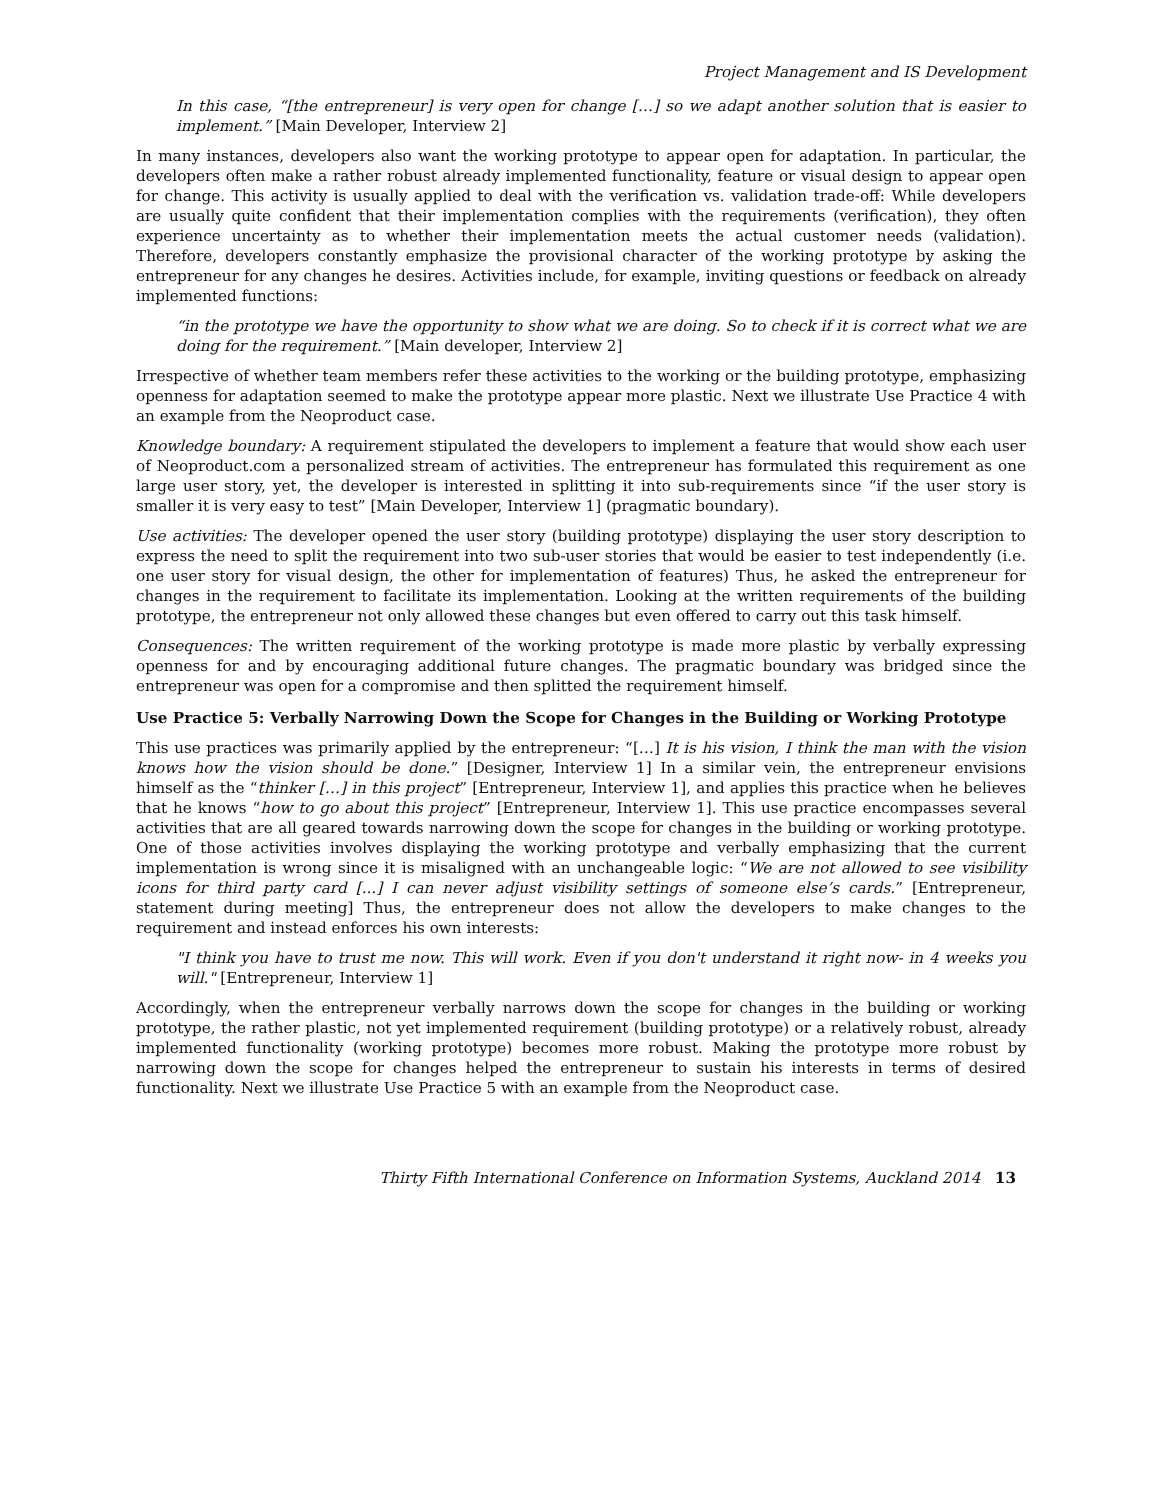Project Management and IS Development
In this case, “[the entrepreneur] is very open for change […] so we adapt another solution that is easier to implement.” [Main Developer, Interview 2]
In many instances, developers also want the working prototype to appear open for adaptation. In particular, the developers often make a rather robust already implemented functionality, feature or visual design to appear open for change. This activity is usually applied to deal with the verification vs. validation trade-off: While developers are usually quite confident that their implementation complies with the requirements (verification), they often experience uncertainty as to whether their implementation meets the actual customer needs (validation). Therefore, developers constantly emphasize the provisional character of the working prototype by asking the entrepreneur for any changes he desires. Activities include, for example, inviting questions or feedback on already implemented functions:
“in the prototype we have the opportunity to show what we are doing. So to check if it is correct what we are doing for the requirement.” [Main developer, Interview 2]
Irrespective of whether team members refer these activities to the working or the building prototype, emphasizing openness for adaptation seemed to make the prototype appear more plastic. Next we illustrate Use Practice 4 with an example from the Neoproduct case.
Knowledge boundary: A requirement stipulated the developers to implement a feature that would show each user of Neoproduct.com a personalized stream of activities. The entrepreneur has formulated this requirement as one large user story, yet, the developer is interested in splitting it into sub-requirements since “if the user story is smaller it is very easy to test” [Main Developer, Interview 1] (pragmatic boundary).
Use activities: The developer opened the user story (building prototype) displaying the user story description to express the need to split the requirement into two sub-user stories that would be easier to test independently (i.e. one user story for visual design, the other for implementation of features) Thus, he asked the entrepreneur for changes in the requirement to facilitate its implementation. Looking at the written requirements of the building prototype, the entrepreneur not only allowed these changes but even offered to carry out this task himself.
Consequences: The written requirement of the working prototype is made more plastic by verbally expressing openness for and by encouraging additional future changes. The pragmatic boundary was bridged since the entrepreneur was open for a compromise and then splitted the requirement himself.
Use Practice 5: Verbally Narrowing Down the Scope for Changes in the Building or Working Prototype
This use practices was primarily applied by the entrepreneur: “[…] It is his vision, I think the man with the vision knows how the vision should be done.” [Designer, Interview 1] In a similar vein, the entrepreneur envisions himself as the “thinker […] in this project” [Entrepreneur, Interview 1], and applies this practice when he believes that he knows “how to go about this project” [Entrepreneur, Interview 1]. This use practice encompasses several activities that are all geared towards narrowing down the scope for changes in the building or working prototype. One of those activities involves displaying the working prototype and verbally emphasizing that the current implementation is wrong since it is misaligned with an unchangeable logic: “We are not allowed to see visibility icons for third party card [...] I can never adjust visibility settings of someone else’s cards.” [Entrepreneur, statement during meeting] Thus, the entrepreneur does not allow the developers to make changes to the requirement and instead enforces his own interests:
"I think you have to trust me now. This will work. Even if you don't understand it right now- in 4 weeks you will." [Entrepreneur, Interview 1]
Accordingly, when the entrepreneur verbally narrows down the scope for changes in the building or working prototype, the rather plastic, not yet implemented requirement (building prototype) or a relatively robust, already implemented functionality (working prototype) becomes more robust. Making the prototype more robust by narrowing down the scope for changes helped the entrepreneur to sustain his interests in terms of desired functionality. Next we illustrate Use Practice 5 with an example from the Neoproduct case.
Thirty Fifth International Conference on Information Systems, Auckland 2014 13